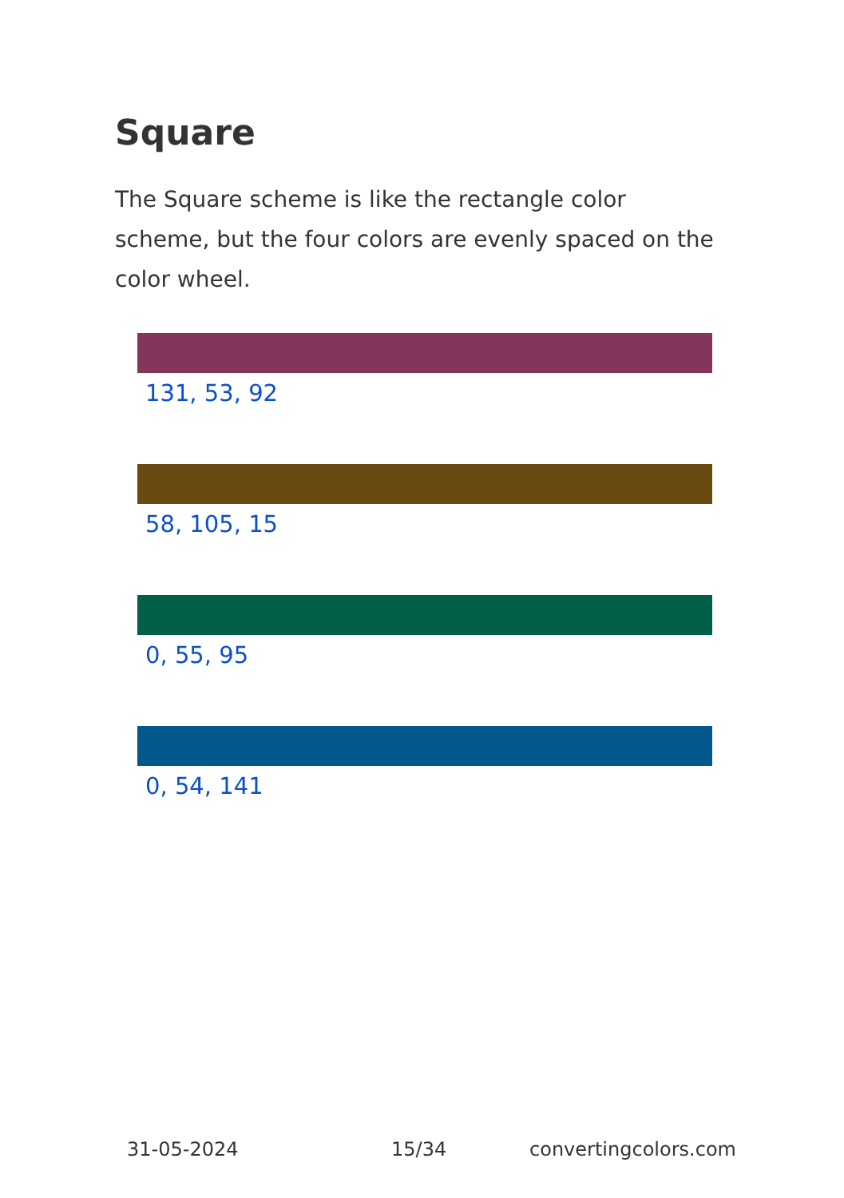Square
The Square scheme is like the rectangle color scheme, but the four colors are evenly spaced on the color wheel.
131, 53, 92
58, 105, 15
0, 55, 95
0, 54, 141
31-05-2024 15/34 convertingcolors.com